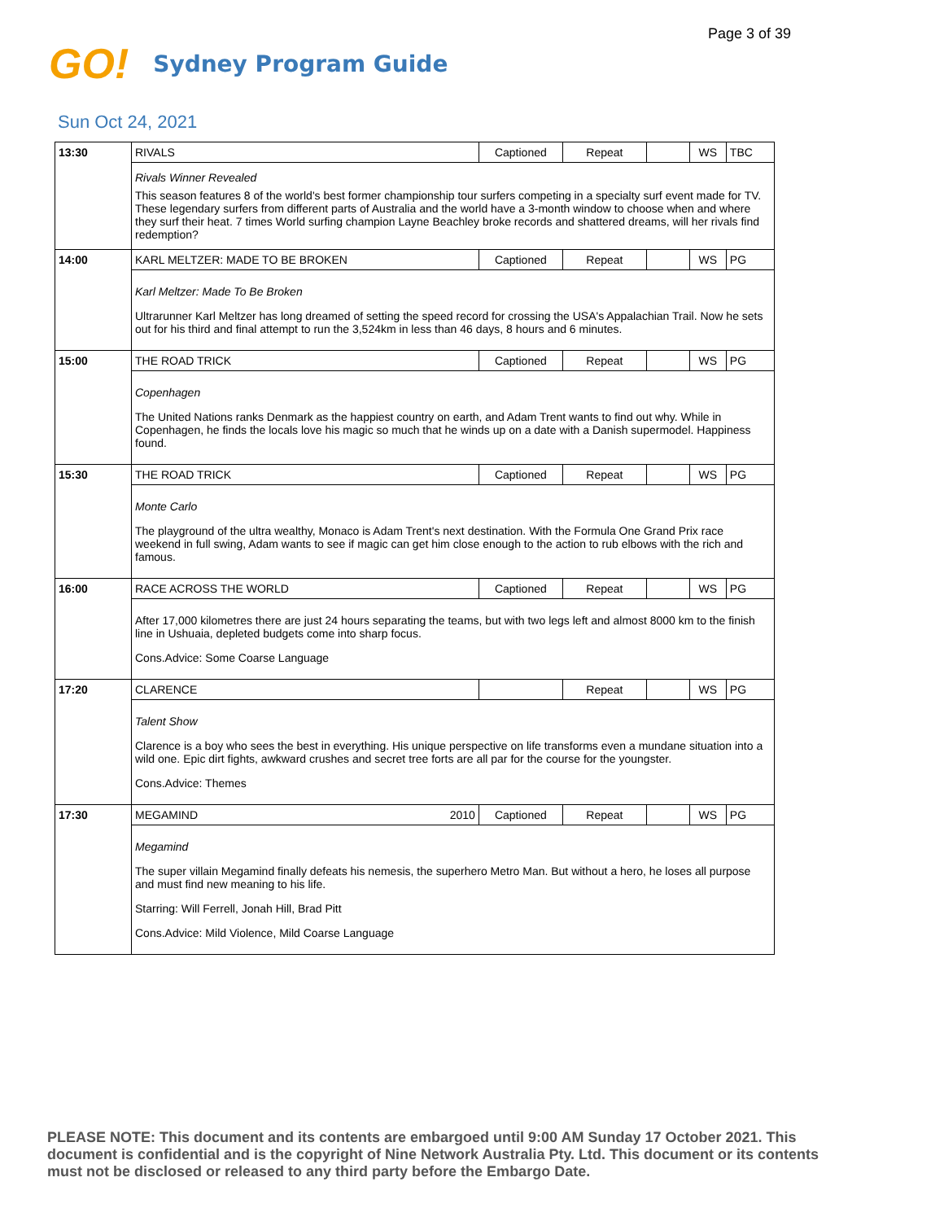Page 3 of 39
GO!
Sydney Program Guide
Sun Oct 24, 2021
| 13:30 | RIVALS | | Captioned | Repeat | | WS | TBC |
| | Rivals Winner Revealed This season features 8 of the world's best former championship tour surfers competing in a specialty surf event made for TV. These legendary surfers from different parts of Australia and the world have a 3-month window to choose when and where they surf their heat. 7 times World surfing champion Layne Beachley broke records and shattered dreams, will her rivals find redemption? | | | | | | |
| 14:00 | KARL MELTZER: MADE TO BE BROKEN | | Captioned | Repeat | | WS | PG |
| | Karl Meltzer: Made To Be Broken Ultrarunner Karl Meltzer has long dreamed of setting the speed record for crossing the USA's Appalachian Trail. Now he sets out for his third and final attempt to run the 3,524km in less than 46 days, 8 hours and 6 minutes. | | | | | | |
| 15:00 | THE ROAD TRICK | | Captioned | Repeat | | WS | PG |
| | Copenhagen The United Nations ranks Denmark as the happiest country on earth, and Adam Trent wants to find out why. While in Copenhagen, he finds the locals love his magic so much that he winds up on a date with a Danish supermodel. Happiness found. | | | | | | |
| 15:30 | THE ROAD TRICK | | Captioned | Repeat | | WS | PG |
| | Monte Carlo The playground of the ultra wealthy, Monaco is Adam Trent's next destination. With the Formula One Grand Prix race weekend in full swing, Adam wants to see if magic can get him close enough to the action to rub elbows with the rich and famous. | | | | | | |
| 16:00 | RACE ACROSS THE WORLD | | Captioned | Repeat | | WS | PG |
| | After 17,000 kilometres there are just 24 hours separating the teams, but with two legs left and almost 8000 km to the finish line in Ushuaia, depleted budgets come into sharp focus. Cons.Advice: Some Coarse Language | | | | | | |
| 17:20 | CLARENCE | | | Repeat | | WS | PG |
| | Talent Show Clarence is a boy who sees the best in everything. His unique perspective on life transforms even a mundane situation into a wild one. Epic dirt fights, awkward crushes and secret tree forts are all par for the course for the youngster. Cons.Advice: Themes | | | | | | |
| 17:30 | MEGAMIND | 2010 | Captioned | Repeat | | WS | PG |
| | Megamind The super villain Megamind finally defeats his nemesis, the superhero Metro Man. But without a hero, he loses all purpose and must find new meaning to his life. Starring: Will Ferrell, Jonah Hill, Brad Pitt Cons.Advice: Mild Violence, Mild Coarse Language | | | | | | |
PLEASE NOTE: This document and its contents are embargoed until 9:00 AM Sunday 17 October 2021. This document is confidential and is the copyright of Nine Network Australia Pty. Ltd. This document or its contents must not be disclosed or released to any third party before the Embargo Date.